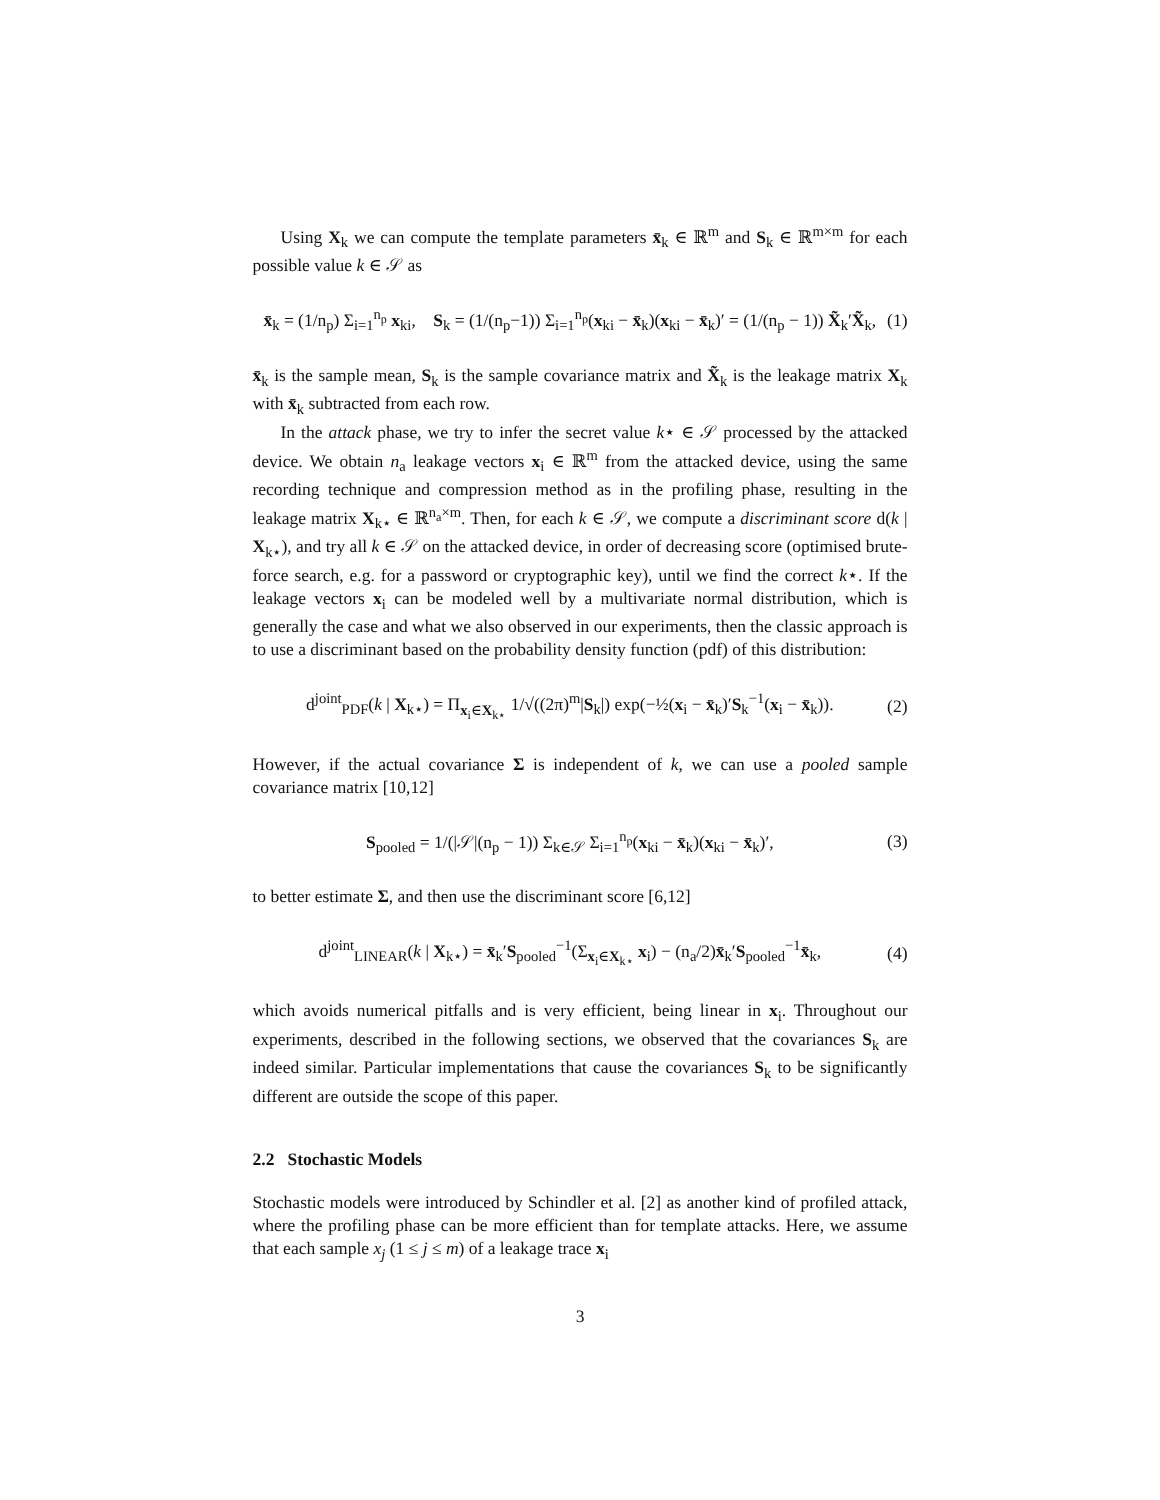Using X<sub>k</sub> we can compute the template parameters x̄<sub>k</sub> ∈ ℝ<sup>m</sup> and S<sub>k</sub> ∈ ℝ<sup>m×m</sup> for each possible value k ∈ 𝒮 as
x̄<sub>k</sub> = (1/n<sub>p</sub>) Σ<sub>i=1</sub><sup>n<sub>p</sub></sup> x<sub>ki</sub>, S<sub>k</sub> = (1/(n<sub>p</sub>−1)) Σ<sub>i=1</sub><sup>n<sub>p</sub></sup>(x<sub>ki</sub> − x̄<sub>k</sub>)(x<sub>ki</sub> − x̄<sub>k</sub>)′ = (1/(n<sub>p</sub> − 1)) X̃<sub>k</sub>′X̃<sub>k</sub>, (1)
x̄<sub>k</sub> is the sample mean, S<sub>k</sub> is the sample covariance matrix and X̃<sub>k</sub> is the leakage matrix X<sub>k</sub> with x̄<sub>k</sub> subtracted from each row.
In the attack phase, we try to infer the secret value k⋆ ∈ 𝒮 processed by the attacked device. We obtain n<sub>a</sub> leakage vectors x<sub>i</sub> ∈ ℝ<sup>m</sup> from the attacked device, using the same recording technique and compression method as in the profiling phase, resulting in the leakage matrix X<sub>k⋆</sub> ∈ ℝ<sup>n<sub>a</sub>×m</sup>. Then, for each k ∈ 𝒮, we compute a discriminant score d(k | X<sub>k⋆</sub>), and try all k ∈ 𝒮 on the attacked device, in order of decreasing score (optimised brute-force search, e.g. for a password or cryptographic key), until we find the correct k⋆. If the leakage vectors x<sub>i</sub> can be modeled well by a multivariate normal distribution, which is generally the case and what we also observed in our experiments, then the classic approach is to use a discriminant based on the probability density function (pdf) of this distribution:
d<sup>joint</sup><sub>PDF</sub>(k | X<sub>k⋆</sub>) = Π<sub>x<sub>i</sub>∈X<sub>k⋆</sub></sub> 1/√((2π)<sup>m</sup>|S<sub>k</sub>|) exp(−½(x<sub>i</sub> − x̄<sub>k</sub>)′S<sub>k</sub><sup>−1</sup>(x<sub>i</sub> − x̄<sub>k</sub>)). (2)
However, if the actual covariance Σ is independent of k, we can use a pooled sample covariance matrix [10,12]
S<sub>pooled</sub> = 1/(|𝒮|(n<sub>p</sub> − 1)) Σ<sub>k∈𝒮</sub> Σ<sub>i=1</sub><sup>n<sub>p</sub></sup>(x<sub>ki</sub> − x̄<sub>k</sub>)(x<sub>ki</sub> − x̄<sub>k</sub>)′, (3)
to better estimate Σ, and then use the discriminant score [6,12]
d<sup>joint</sup><sub>LINEAR</sub>(k | X<sub>k⋆</sub>) = x̄<sub>k</sub>′S<sub>pooled</sub><sup>−1</sup>(Σ<sub>x<sub>i</sub>∈X<sub>k⋆</sub></sub> x<sub>i</sub>) − (n<sub>a</sub>/2)x̄<sub>k</sub>′S<sub>pooled</sub><sup>−1</sup>x̄<sub>k</sub>, (4)
which avoids numerical pitfalls and is very efficient, being linear in x<sub>i</sub>. Throughout our experiments, described in the following sections, we observed that the covariances S<sub>k</sub> are indeed similar. Particular implementations that cause the covariances S<sub>k</sub> to be significantly different are outside the scope of this paper.
2.2 Stochastic Models
Stochastic models were introduced by Schindler et al. [2] as another kind of profiled attack, where the profiling phase can be more efficient than for template attacks. Here, we assume that each sample x<sub>j</sub> (1 ≤ j ≤ m) of a leakage trace x<sub>i</sub>
3